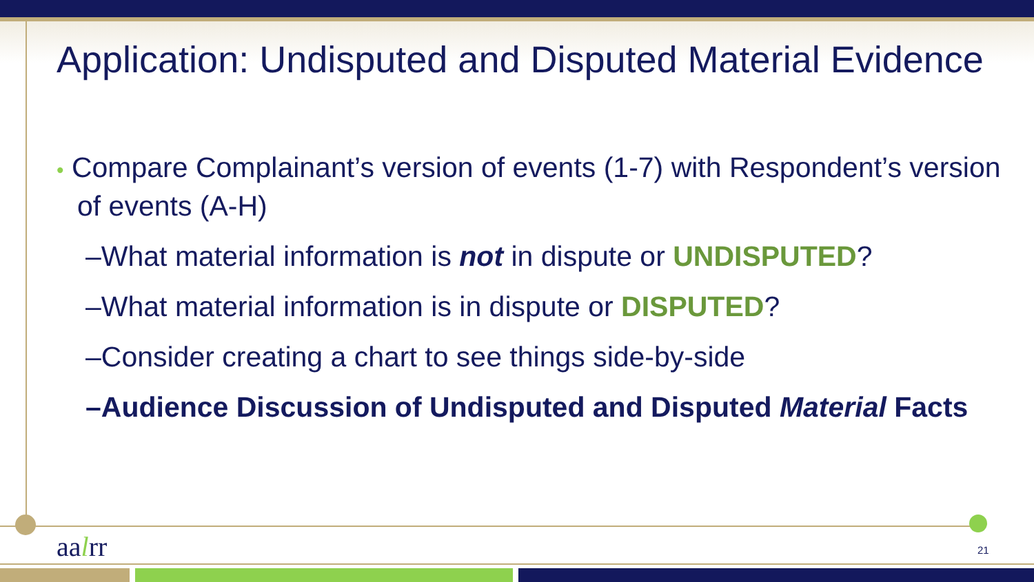Application: Undisputed and Disputed Material Evidence
• Compare Complainant’s version of events (1-7) with Respondent’s version of events (A-H)
–What material information is not in dispute or UNDISPUTED?
–What material information is in dispute or DISPUTED?
–Consider creating a chart to see things side-by-side
–Audience Discussion of Undisputed and Disputed Material Facts
aalrr 21